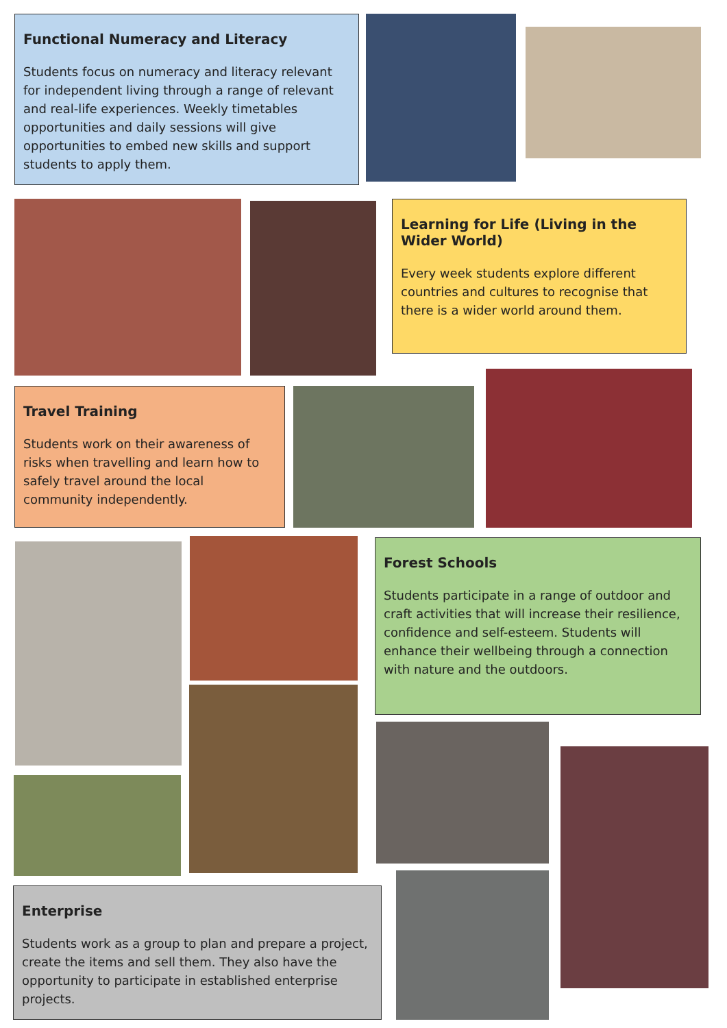Functional Numeracy and Literacy
Students focus on numeracy and literacy relevant for independent living through a range of relevant and real-life experiences. Weekly timetables opportunities and daily sessions will give opportunities to embed new skills and support students to apply them.
Learning for Life (Living in the Wider World)
Every week students explore different countries and cultures to recognise that there is a wider world around them.
Travel Training
Students work on their awareness of risks when travelling and learn how to safely travel around the local community independently.
Forest Schools
Students participate in a range of outdoor and craft activities that will increase their resilience, confidence and self-esteem. Students will enhance their wellbeing through a connection with nature and the outdoors.
Enterprise
Students work as a group to plan and prepare a project, create the items and sell them. They also have the opportunity to participate in established enterprise projects.